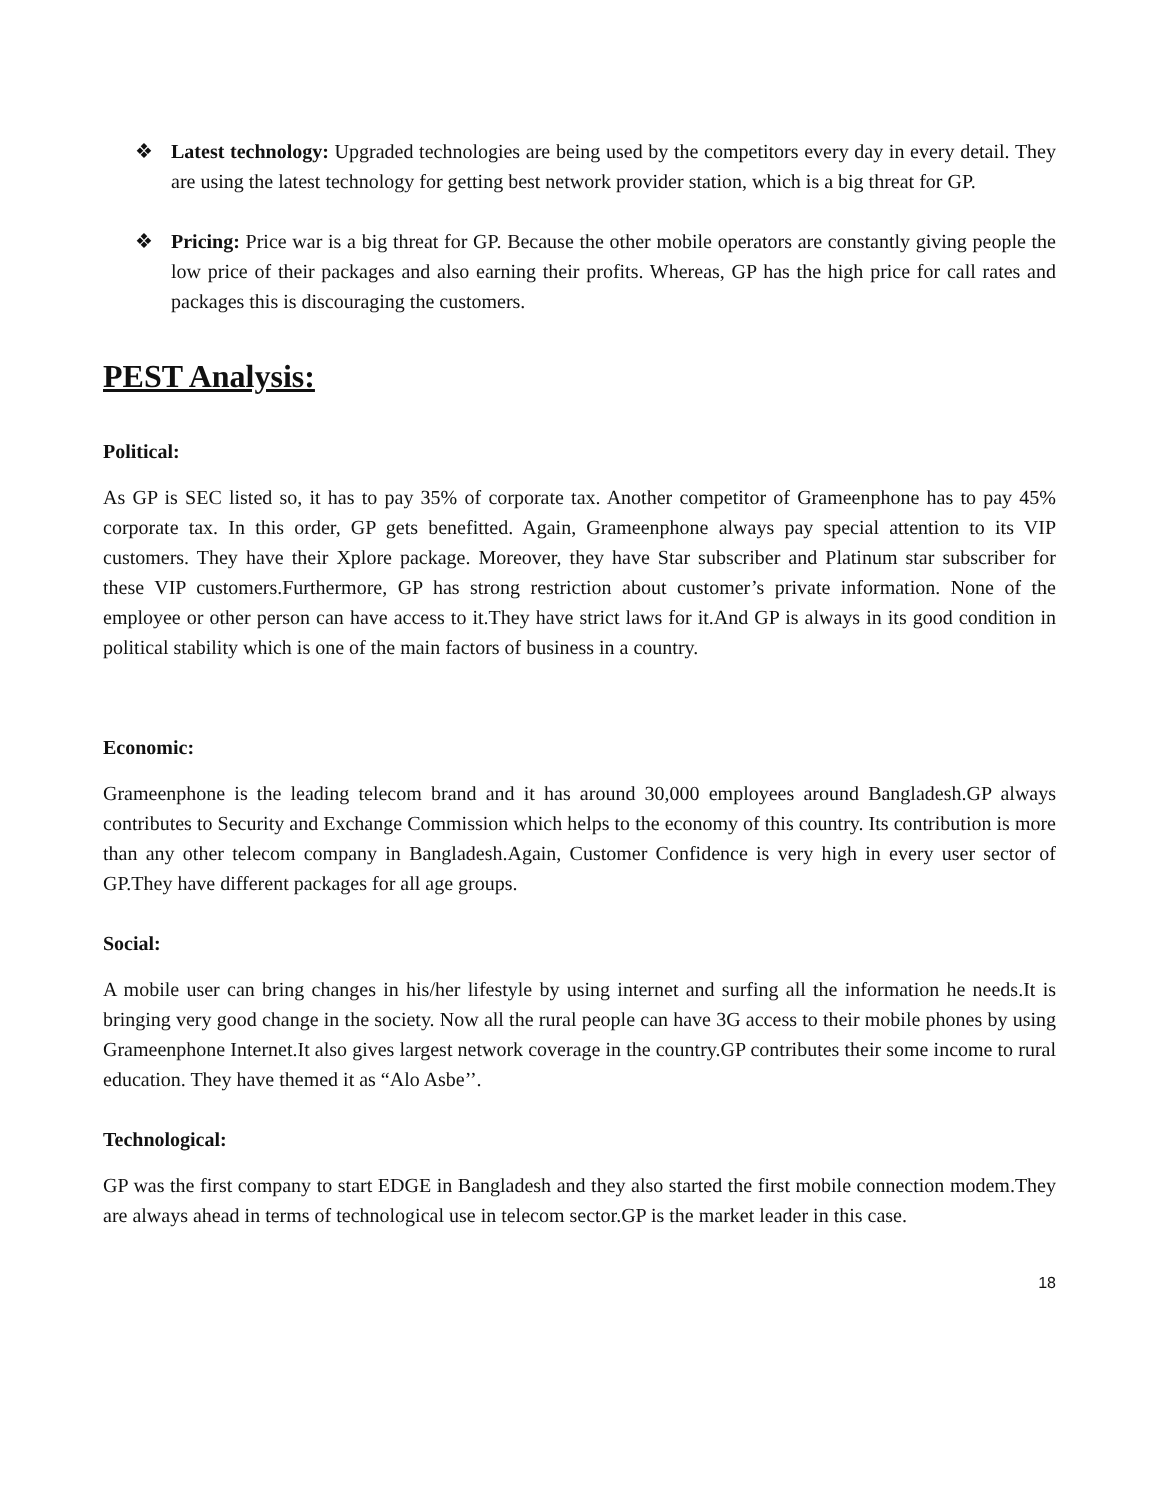❖ Latest technology: Upgraded technologies are being used by the competitors every day in every detail. They are using the latest technology for getting best network provider station, which is a big threat for GP.
❖ Pricing: Price war is a big threat for GP. Because the other mobile operators are constantly giving people the low price of their packages and also earning their profits. Whereas, GP has the high price for call rates and packages this is discouraging the customers.
PEST Analysis:
Political:
As GP is SEC listed so, it has to pay 35% of corporate tax. Another competitor of Grameenphone has to pay 45% corporate tax. In this order, GP gets benefitted. Again, Grameenphone always pay special attention to its VIP customers. They have their Xplore package. Moreover, they have Star subscriber and Platinum star subscriber for these VIP customers.Furthermore, GP has strong restriction about customer’s private information. None of the employee or other person can have access to it.They have strict laws for it.And GP is always in its good condition in political stability which is one of the main factors of business in a country.
Economic:
Grameenphone is the leading telecom brand and it has around 30,000 employees around Bangladesh.GP always contributes to Security and Exchange Commission which helps to the economy of this country. Its contribution is more than any other telecom company in Bangladesh.Again, Customer Confidence is very high in every user sector of GP.They have different packages for all age groups.
Social:
A mobile user can bring changes in his/her lifestyle by using internet and surfing all the information he needs.It is bringing very good change in the society. Now all the rural people can have 3G access to their mobile phones by using Grameenphone Internet.It also gives largest network coverage in the country.GP contributes their some income to rural education. They have themed it as “Alo Asbe’’.
Technological:
GP was the first company to start EDGE in Bangladesh and they also started the first mobile connection modem.They are always ahead in terms of technological use in telecom sector.GP is the market leader in this case.
18